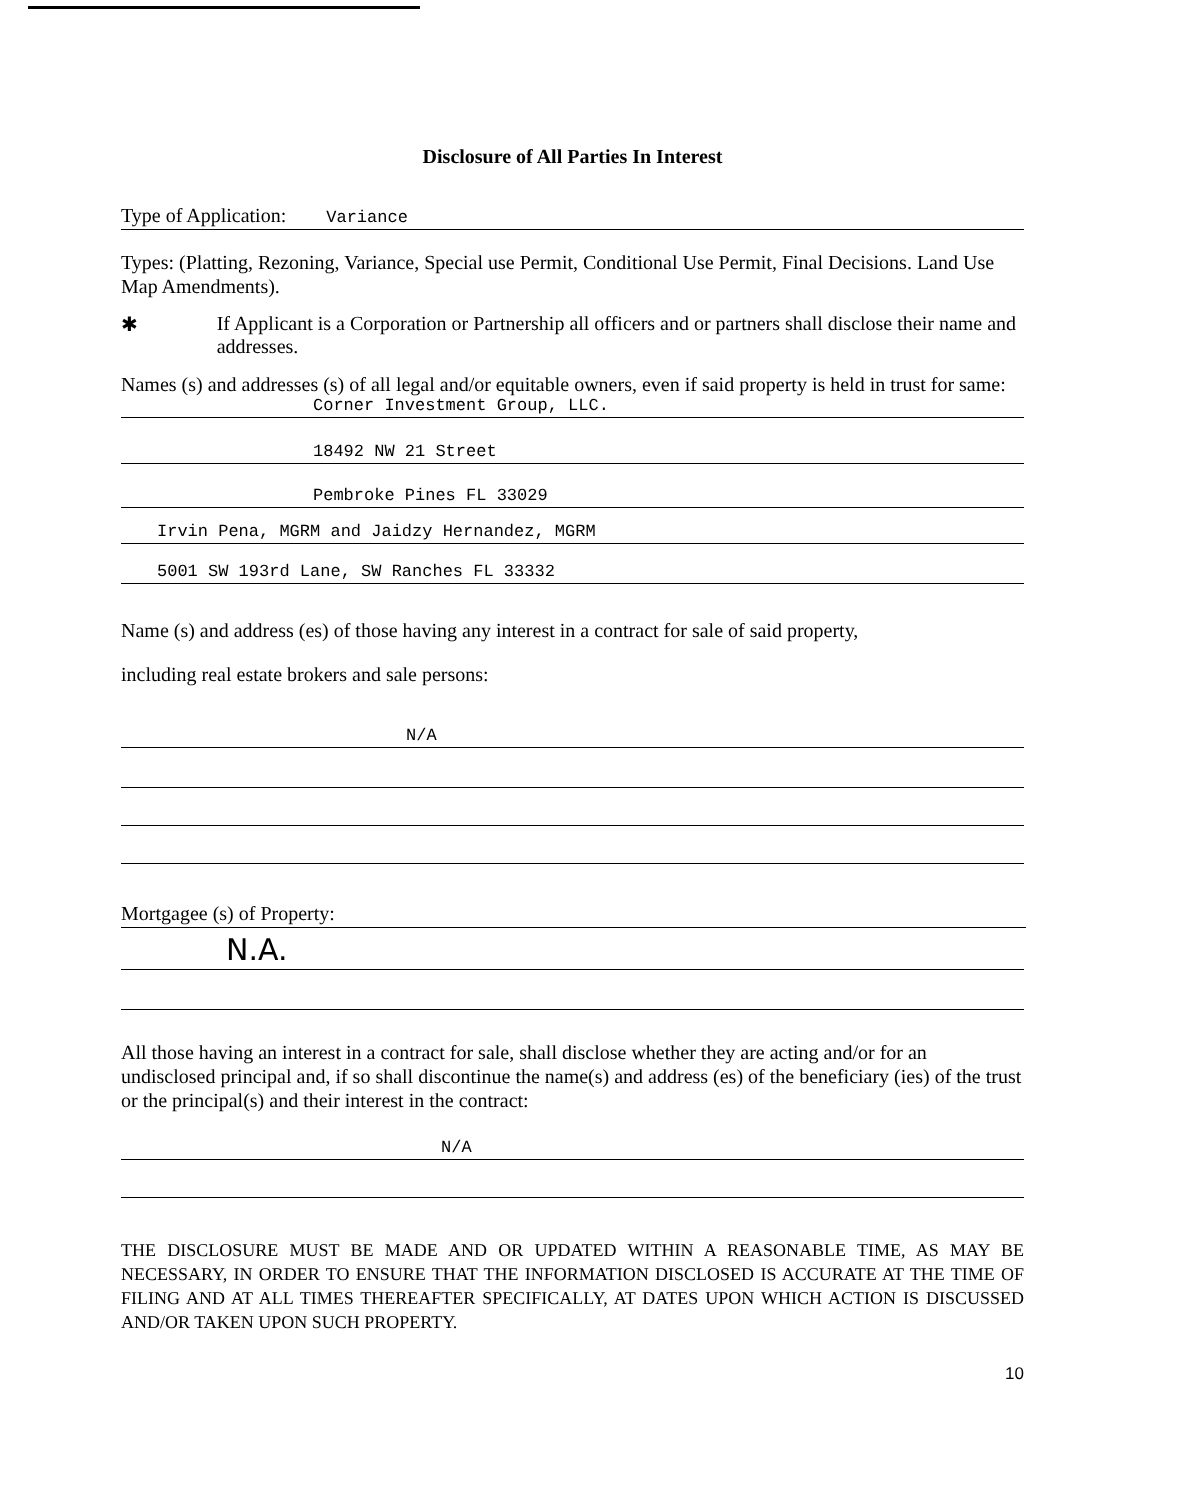Disclosure of All Parties In Interest
Type of Application: Variance
Types: (Platting, Rezoning, Variance, Special use Permit, Conditional Use Permit, Final Decisions. Land Use Map Amendments).
✱ If Applicant is a Corporation or Partnership all officers and or partners shall disclose their name and addresses.
Names (s) and addresses (s) of all legal and/or equitable owners, even if said property is held in trust for same:
Corner Investment Group, LLC.
18492 NW 21 Street
Pembroke Pines FL 33029
Irvin Pena, MGRM and Jaidzy Hernandez, MGRM
5001 SW 193rd Lane, SW Ranches FL 33332
Name (s) and address (es) of those having any interest in a contract for sale of said property,
including real estate brokers and sale persons:
N/A
Mortgagee (s) of Property:
N.A.
All those having an interest in a contract for sale, shall disclose whether they are acting and/or for an undisclosed principal and, if so shall discontinue the name(s) and address (es) of the beneficiary (ies) of the trust or the principal(s) and their interest in the contract:
N/A
THE DISCLOSURE MUST BE MADE AND OR UPDATED WITHIN A REASONABLE TIME, AS MAY BE NECESSARY, IN ORDER TO ENSURE THAT THE INFORMATION DISCLOSED IS ACCURATE AT THE TIME OF FILING AND AT ALL TIMES THEREAFTER SPECIFICALLY, AT DATES UPON WHICH ACTION IS DISCUSSED AND/OR TAKEN UPON SUCH PROPERTY.
10